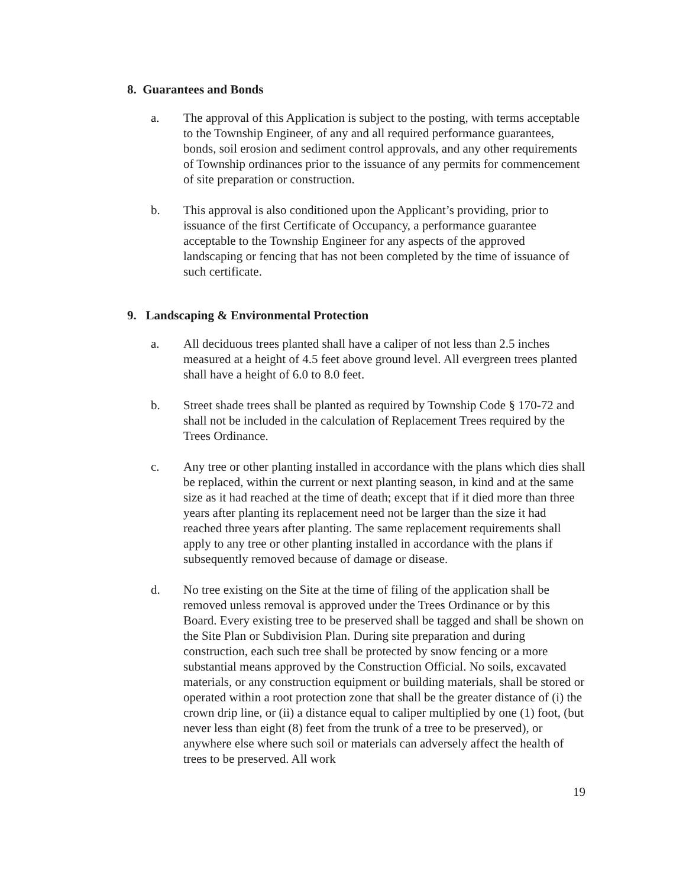8. Guarantees and Bonds
a. The approval of this Application is subject to the posting, with terms acceptable to the Township Engineer, of any and all required performance guarantees, bonds, soil erosion and sediment control approvals, and any other requirements of Township ordinances prior to the issuance of any permits for commencement of site preparation or construction.
b. This approval is also conditioned upon the Applicant’s providing, prior to issuance of the first Certificate of Occupancy, a performance guarantee acceptable to the Township Engineer for any aspects of the approved landscaping or fencing that has not been completed by the time of issuance of such certificate.
9. Landscaping & Environmental Protection
a. All deciduous trees planted shall have a caliper of not less than 2.5 inches measured at a height of 4.5 feet above ground level. All evergreen trees planted shall have a height of 6.0 to 8.0 feet.
b. Street shade trees shall be planted as required by Township Code § 170-72 and shall not be included in the calculation of Replacement Trees required by the Trees Ordinance.
c. Any tree or other planting installed in accordance with the plans which dies shall be replaced, within the current or next planting season, in kind and at the same size as it had reached at the time of death; except that if it died more than three years after planting its replacement need not be larger than the size it had reached three years after planting. The same replacement requirements shall apply to any tree or other planting installed in accordance with the plans if subsequently removed because of damage or disease.
d. No tree existing on the Site at the time of filing of the application shall be removed unless removal is approved under the Trees Ordinance or by this Board. Every existing tree to be preserved shall be tagged and shall be shown on the Site Plan or Subdivision Plan. During site preparation and during construction, each such tree shall be protected by snow fencing or a more substantial means approved by the Construction Official. No soils, excavated materials, or any construction equipment or building materials, shall be stored or operated within a root protection zone that shall be the greater distance of (i) the crown drip line, or (ii) a distance equal to caliper multiplied by one (1) foot, (but never less than eight (8) feet from the trunk of a tree to be preserved), or anywhere else where such soil or materials can adversely affect the health of trees to be preserved. All work
19